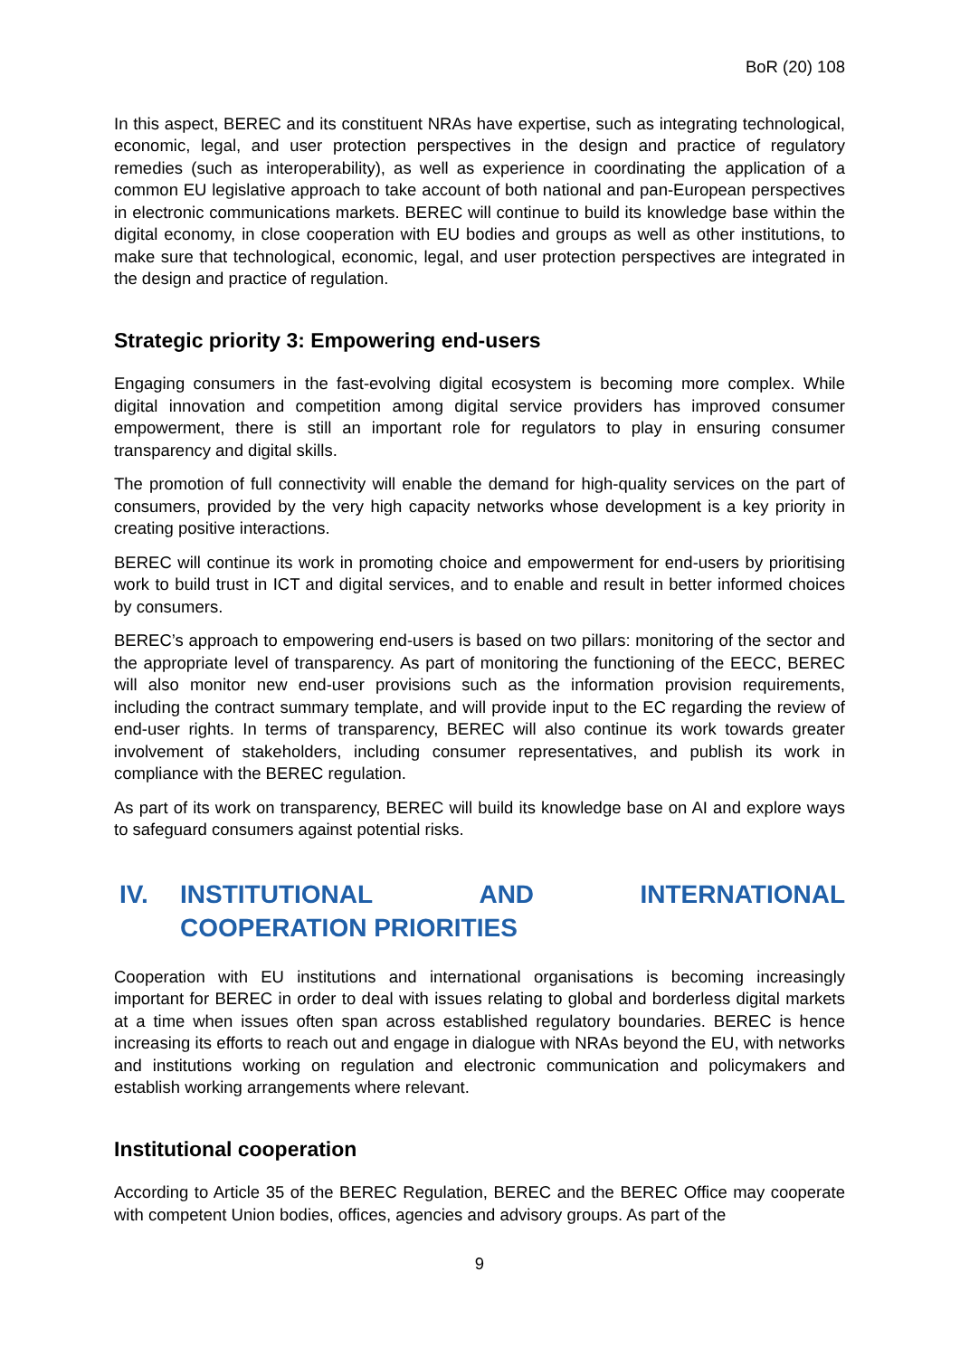BoR (20) 108
In this aspect, BEREC and its constituent NRAs have expertise, such as integrating technological, economic, legal, and user protection perspectives in the design and practice of regulatory remedies (such as interoperability), as well as experience in coordinating the application of a common EU legislative approach to take account of both national and pan-European perspectives in electronic communications markets. BEREC will continue to build its knowledge base within the digital economy, in close cooperation with EU bodies and groups as well as other institutions, to make sure that technological, economic, legal, and user protection perspectives are integrated in the design and practice of regulation.
Strategic priority 3: Empowering end-users
Engaging consumers in the fast-evolving digital ecosystem is becoming more complex. While digital innovation and competition among digital service providers has improved consumer empowerment, there is still an important role for regulators to play in ensuring consumer transparency and digital skills.
The promotion of full connectivity will enable the demand for high-quality services on the part of consumers, provided by the very high capacity networks whose development is a key priority in creating positive interactions.
BEREC will continue its work in promoting choice and empowerment for end-users by prioritising work to build trust in ICT and digital services, and to enable and result in better informed choices by consumers.
BEREC’s approach to empowering end-users is based on two pillars: monitoring of the sector and the appropriate level of transparency. As part of monitoring the functioning of the EECC, BEREC will also monitor new end-user provisions such as the information provision requirements, including the contract summary template, and will provide input to the EC regarding the review of end-user rights. In terms of transparency, BEREC will also continue its work towards greater involvement of stakeholders, including consumer representatives, and publish its work in compliance with the BEREC regulation.
As part of its work on transparency, BEREC will build its knowledge base on AI and explore ways to safeguard consumers against potential risks.
IV. INSTITUTIONAL AND INTERNATIONAL
COOPERATION PRIORITIES
Cooperation with EU institutions and international organisations is becoming increasingly important for BEREC in order to deal with issues relating to global and borderless digital markets at a time when issues often span across established regulatory boundaries. BEREC is hence increasing its efforts to reach out and engage in dialogue with NRAs beyond the EU, with networks and institutions working on regulation and electronic communication and policymakers and establish working arrangements where relevant.
Institutional cooperation
According to Article 35 of the BEREC Regulation, BEREC and the BEREC Office may cooperate with competent Union bodies, offices, agencies and advisory groups. As part of the
9